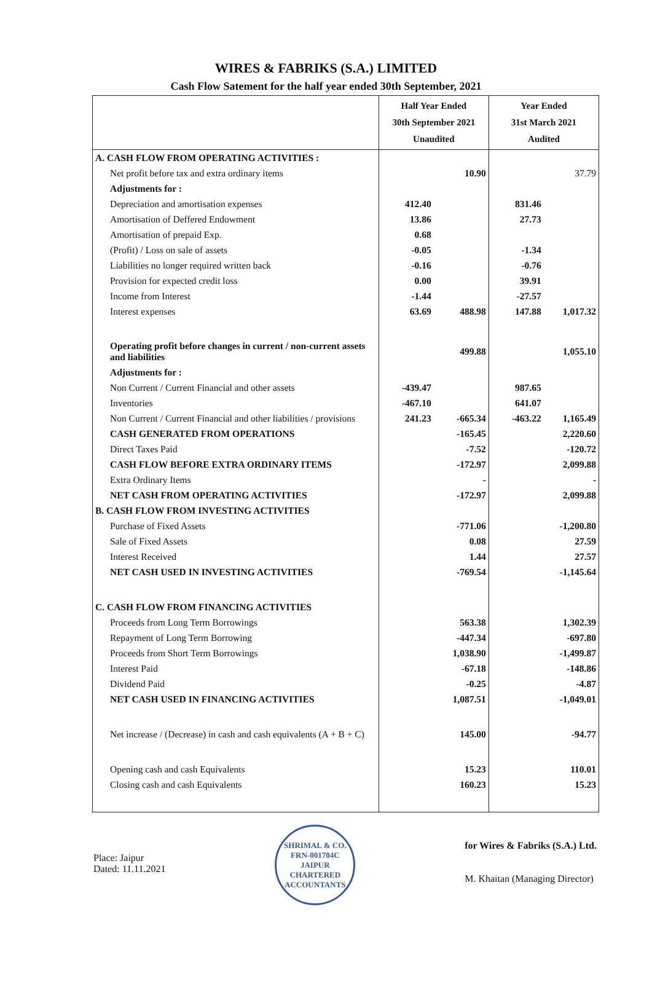WIRES & FABRIKS (S.A.) LIMITED
Cash Flow Satement for the half year ended 30th September, 2021
| | Half Year Ended 30th September 2021 Unaudited | | Year Ended 31st March 2021 Audited | |
| --- | --- | --- | --- | --- |
| A. CASH FLOW FROM OPERATING ACTIVITIES : | | | | |
| Net profit before tax and extra ordinary items | | 10.90 | | 37.79 |
| Adjustments for : | | | | |
| Depreciation and amortisation expenses | 412.40 | | 831.46 | |
| Amortisation of Deffered Endowment | 13.86 | | 27.73 | |
| Amortisation of prepaid Exp. | 0.68 | | | |
| (Profit) / Loss on sale of assets | -0.05 | | -1.34 | |
| Liabilities no longer required written back | -0.16 | | -0.76 | |
| Provision for expected credit loss | 0.00 | | 39.91 | |
| Income from Interest | -1.44 | | -27.57 | |
| Interest expenses | 63.69 | 488.98 | 147.88 | 1,017.32 |
| Operating profit before changes in current / non-current assets and liabilities | | 499.88 | | 1,055.10 |
| Adjustments for : | | | | |
| Non Current / Current Financial and other assets | -439.47 | | 987.65 | |
| Inventories | -467.10 | | 641.07 | |
| Non Current / Current Financial and other liabilities / provisions | 241.23 | -665.34 | -463.22 | 1,165.49 |
| CASH GENERATED FROM OPERATIONS | | -165.45 | | 2,220.60 |
| Direct Taxes Paid | | -7.52 | | -120.72 |
| CASH FLOW BEFORE EXTRA ORDINARY ITEMS | | -172.97 | | 2,099.88 |
| Extra Ordinary Items | | - | | - |
| NET CASH FROM OPERATING ACTIVITIES | | -172.97 | | 2,099.88 |
| B. CASH FLOW FROM INVESTING ACTIVITIES | | | | |
| Purchase of Fixed Assets | | -771.06 | | -1,200.80 |
| Sale of Fixed Assets | | 0.08 | | 27.59 |
| Interest Received | | 1.44 | | 27.57 |
| NET CASH USED IN INVESTING ACTIVITIES | | -769.54 | | -1,145.64 |
| C. CASH FLOW FROM FINANCING ACTIVITIES | | | | |
| Proceeds from Long Term Borrowings | | 563.38 | | 1,302.39 |
| Repayment of Long Term Borrowing | | -447.34 | | -697.80 |
| Proceeds from Short Term Borrowings | | 1,038.90 | | -1,499.87 |
| Interest Paid | | -67.18 | | -148.86 |
| Dividend Paid | | -0.25 | | -4.87 |
| NET CASH USED IN FINANCING ACTIVITIES | | 1,087.51 | | -1,049.01 |
| Net increase / (Decrease) in cash and cash equivalents (A + B + C) | | 145.00 | | -94.77 |
| Opening cash and cash Equivalents | | 15.23 | | 110.01 |
| Closing cash and cash Equivalents | | 160.23 | | 15.23 |
Place: Jaipur
Dated: 11.11.2021
SHRIMAL & CO.
FRN-001704C
JAIPUR
CHARTERED ACCOUNTANTS
for Wires & Fabriks (S.A.) Ltd.
M. Khaitan (Managing Director)